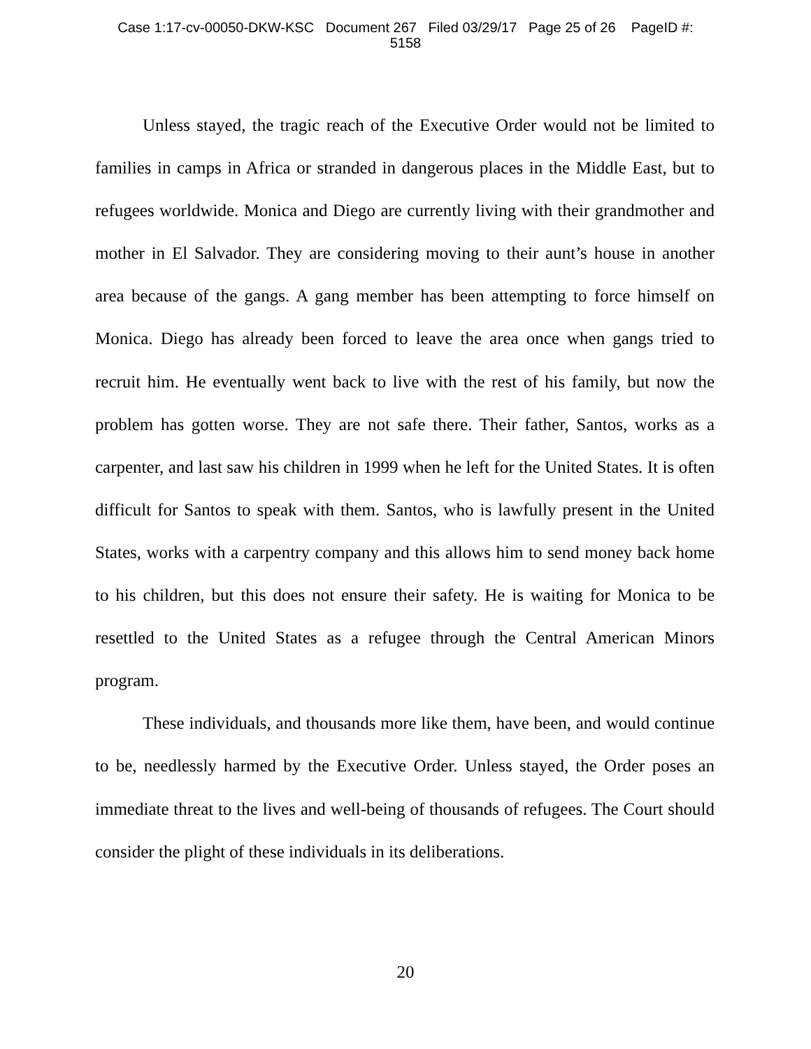Case 1:17-cv-00050-DKW-KSC Document 267 Filed 03/29/17 Page 25 of 26 PageID #:
5158
Unless stayed, the tragic reach of the Executive Order would not be limited to families in camps in Africa or stranded in dangerous places in the Middle East, but to refugees worldwide. Monica and Diego are currently living with their grandmother and mother in El Salvador. They are considering moving to their aunt’s house in another area because of the gangs. A gang member has been attempting to force himself on Monica. Diego has already been forced to leave the area once when gangs tried to recruit him. He eventually went back to live with the rest of his family, but now the problem has gotten worse. They are not safe there. Their father, Santos, works as a carpenter, and last saw his children in 1999 when he left for the United States. It is often difficult for Santos to speak with them. Santos, who is lawfully present in the United States, works with a carpentry company and this allows him to send money back home to his children, but this does not ensure their safety. He is waiting for Monica to be resettled to the United States as a refugee through the Central American Minors program.
These individuals, and thousands more like them, have been, and would continue to be, needlessly harmed by the Executive Order. Unless stayed, the Order poses an immediate threat to the lives and well-being of thousands of refugees. The Court should consider the plight of these individuals in its deliberations.
20